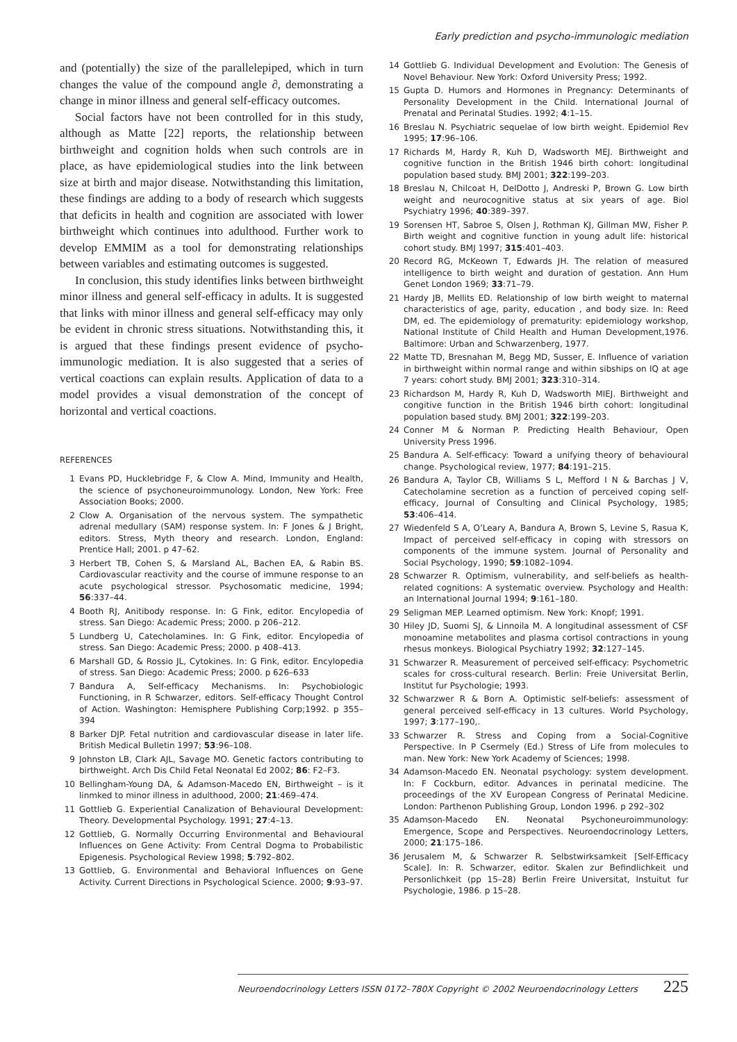Early prediction and psycho-immunologic mediation
and (potentially) the size of the parallelepiped, which in turn changes the value of the compound angle ∂, demonstrating a change in minor illness and general self-efficacy outcomes.
Social factors have not been controlled for in this study, although as Matte [22] reports, the relationship between birthweight and cognition holds when such controls are in place, as have epidemiological studies into the link between size at birth and major disease. Notwithstanding this limitation, these findings are adding to a body of research which suggests that deficits in health and cognition are associated with lower birthweight which continues into adulthood. Further work to develop EMMIM as a tool for demonstrating relationships between variables and estimating outcomes is suggested.
In conclusion, this study identifies links between birthweight minor illness and general self-efficacy in adults. It is suggested that links with minor illness and general self-efficacy may only be evident in chronic stress situations. Notwithstanding this, it is argued that these findings present evidence of psycho-immunologic mediation. It is also suggested that a series of vertical coactions can explain results. Application of data to a model provides a visual demonstration of the concept of horizontal and vertical coactions.
REFERENCES
1 Evans PD, Hucklebridge F, & Clow A. Mind, Immunity and Health, the science of psychoneuroimmunology. London, New York: Free Association Books; 2000.
2 Clow A. Organisation of the nervous system. The sympathetic adrenal medullary (SAM) response system. In: F Jones & J Bright, editors. Stress, Myth theory and research. London, England: Prentice Hall; 2001. p 47–62.
3 Herbert TB, Cohen S, & Marsland AL, Bachen EA, & Rabin BS. Cardiovascular reactivity and the course of immune response to an acute psychological stressor. Psychosomatic medicine, 1994; 56:337–44.
4 Booth RJ, Anitibody response. In: G Fink, editor. Encylopedia of stress. San Diego: Academic Press; 2000. p 206–212.
5 Lundberg U, Catecholamines. In: G Fink, editor. Encylopedia of stress. San Diego: Academic Press; 2000. p 408–413.
6 Marshall GD, & Rossio JL, Cytokines. In: G Fink, editor. Encylopedia of stress. San Diego: Academic Press; 2000. p 626–633
7 Bandura A, Self-efficacy Mechanisms. In: Psychobiologic Functioning, in R Schwarzer, editors. Self-efficacy Thought Control of Action. Washington: Hemisphere Publishing Corp;1992. p 355–394
8 Barker DJP. Fetal nutrition and cardiovascular disease in later life. British Medical Bulletin 1997; 53:96–108.
9 Johnston LB, Clark AJL, Savage MO. Genetic factors contributing to birthweight. Arch Dis Child Fetal Neonatal Ed 2002; 86: F2–F3.
10 Bellingham-Young DA, & Adamson-Macedo EN, Birthweight – is it linmked to minor illness in adulthood, 2000; 21:469–474.
11 Gottlieb G. Experiential Canalization of Behavioural Development: Theory. Developmental Psychology. 1991; 27:4–13.
12 Gottlieb, G. Normally Occurring Environmental and Behavioural Influences on Gene Activity: From Central Dogma to Probabilistic Epigenesis. Psychological Review 1998; 5:792–802.
13 Gottlieb, G. Environmental and Behavioral Influences on Gene Activity. Current Directions in Psychological Science. 2000; 9:93–97.
14 Gottlieb G. Individual Development and Evolution: The Genesis of Novel Behaviour. New York: Oxford University Press; 1992.
15 Gupta D. Humors and Hormones in Pregnancy: Determinants of Personality Development in the Child. International Journal of Prenatal and Perinatal Studies. 1992; 4:1–15.
16 Breslau N. Psychiatric sequelae of low birth weight. Epidemiol Rev 1995; 17:96–106.
17 Richards M, Hardy R, Kuh D, Wadsworth MEJ. Birthweight and cognitive function in the British 1946 birth cohort: longitudinal population based study. BMJ 2001; 322:199–203.
18 Breslau N, Chilcoat H, DelDotto J, Andreski P, Brown G. Low birth weight and neurocognitive status at six years of age. Biol Psychiatry 1996; 40:389–397.
19 Sorensen HT, Sabroe S, Olsen J, Rothman KJ, Gillman MW, Fisher P. Birth weight and cognitive function in young adult life: historical cohort study. BMJ 1997; 315:401–403.
20 Record RG, McKeown T, Edwards JH. The relation of measured intelligence to birth weight and duration of gestation. Ann Hum Genet London 1969; 33:71–79.
21 Hardy JB, Mellits ED. Relationship of low birth weight to maternal characteristics of age, parity, education , and body size. In: Reed DM, ed. The epidemiology of prematurity: epidemiology workshop, National Institute of Child Health and Human Development,1976. Baltimore: Urban and Schwarzenberg, 1977.
22 Matte TD, Bresnahan M, Begg MD, Susser, E. Influence of variation in birthweight within normal range and within sibships on IQ at age 7 years: cohort study. BMJ 2001; 323:310–314.
23 Richardson M, Hardy R, Kuh D, Wadsworth MIEJ. Birthweight and congitive function in the British 1946 birth cohort: longitudinal population based study. BMJ 2001; 322:199–203.
24 Conner M & Norman P. Predicting Health Behaviour, Open University Press 1996.
25 Bandura A. Self-efficacy: Toward a unifying theory of behavioural change. Psychological review, 1977; 84:191–215.
26 Bandura A, Taylor CB, Williams S L, Mefford I N & Barchas J V, Catecholamine secretion as a function of perceived coping self-efficacy, Journal of Consulting and Clinical Psychology, 1985; 53:406–414.
27 Wiedenfeld S A, O’Leary A, Bandura A, Brown S, Levine S, Rasua K, Impact of perceived self-efficacy in coping with stressors on components of the immune system. Journal of Personality and Social Psychology, 1990; 59:1082–1094.
28 Schwarzer R. Optimism, vulnerability, and self-beliefs as health-related cognitions: A systematic overview. Psychology and Health: an International Journal 1994; 9:161–180.
29 Seligman MEP. Learned optimism. New York: Knopf; 1991.
30 Hiley JD, Suomi SJ, & Linnoila M. A longitudinal assessment of CSF monoamine metabolites and plasma cortisol contractions in young rhesus monkeys. Biological Psychiatry 1992; 32:127–145.
31 Schwarzer R. Measurement of perceived self-efficacy: Psychometric scales for cross-cultural research. Berlin: Freie Universitat Berlin, Institut fur Psychologie; 1993.
32 Schwarzwer R & Born A. Optimistic self-beliefs: assessment of general perceived self-efficacy in 13 cultures. World Psychology, 1997; 3:177–190,.
33 Schwarzer R. Stress and Coping from a Social-Cognitive Perspective. In P Csermely (Ed.) Stress of Life from molecules to man. New York: New York Academy of Sciences; 1998.
34 Adamson-Macedo EN. Neonatal psychology: system development. In: F Cockburn, editor. Advances in perinatal medicine. The proceedings of the XV European Congress of Perinatal Medicine. London: Parthenon Publishing Group, London 1996. p 292–302
35 Adamson-Macedo EN. Neonatal Psychoneuroimmunology: Emergence, Scope and Perspectives. Neuroendocrinology Letters, 2000; 21:175–186.
36 Jerusalem M, & Schwarzer R. Selbstwirksamkeit [Self-Efficacy Scale]. In: R. Schwarzer, editor. Skalen zur Befindlichkeit und Personlichkeit (pp 15–28) Berlin Freire Universitat, Instuitut fur Psychologie, 1986. p 15–28.
Neuroendocrinology Letters ISSN 0172–780X Copyright © 2002 Neuroendocrinology Letters 225